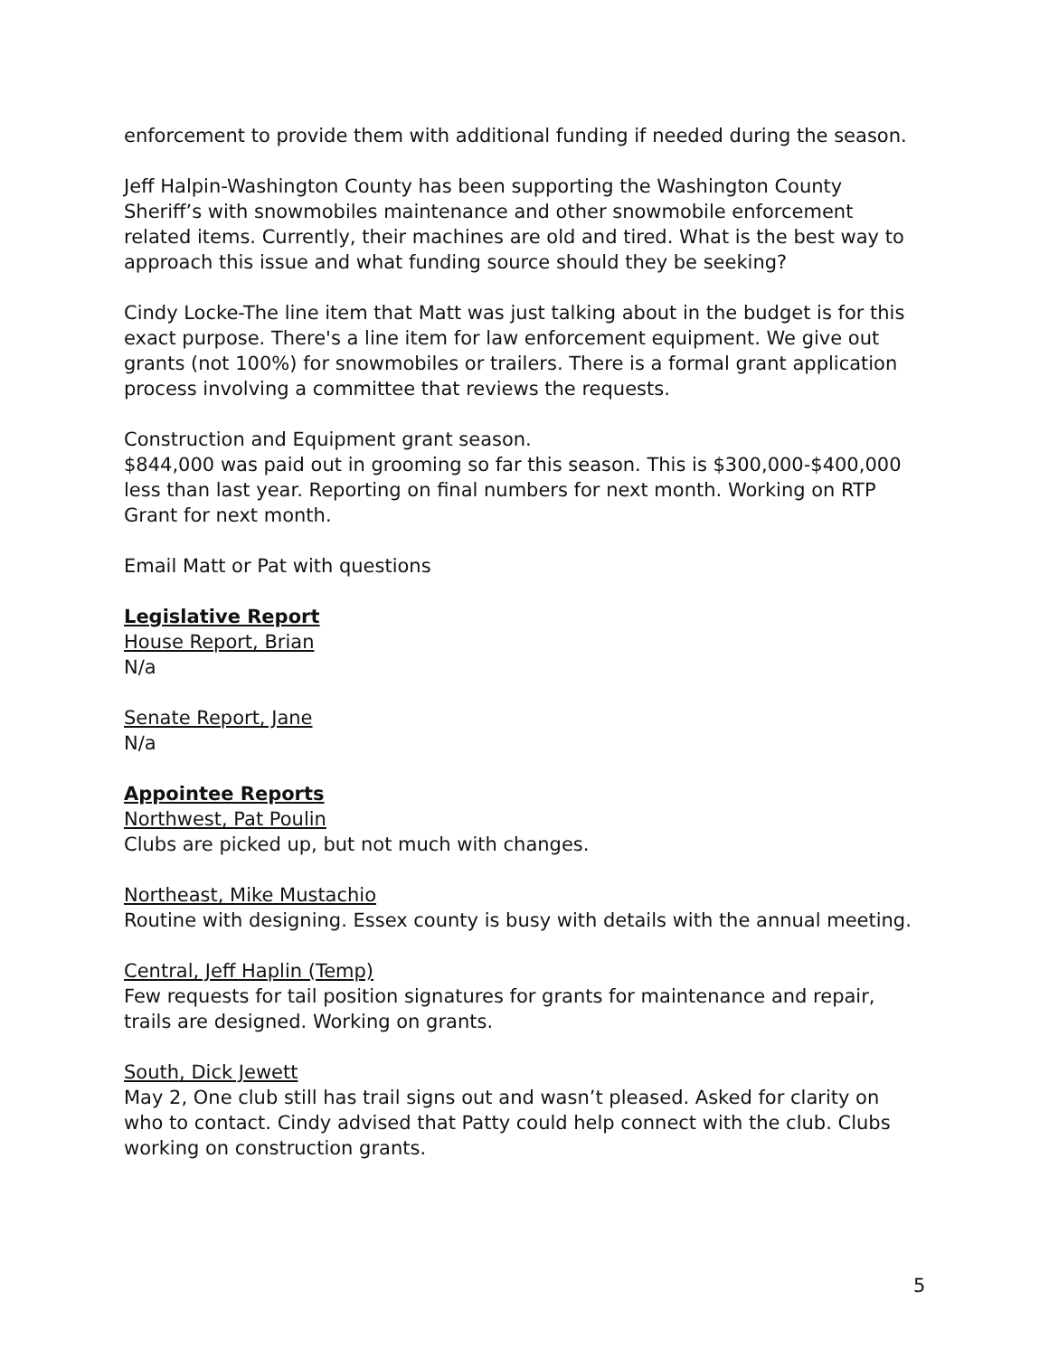enforcement to provide them with additional funding if needed during the season.
Jeff Halpin-Washington County has been supporting the Washington County Sheriff’s with snowmobiles maintenance and other snowmobile enforcement related items. Currently, their machines are old and tired. What is the best way to approach this issue and what funding source should they be seeking?
Cindy Locke-The line item that Matt was just talking about in the budget is for this exact purpose. There's a line item for law enforcement equipment. We give out grants (not 100%) for snowmobiles or trailers. There is a formal grant application process involving a committee that reviews the requests.
Construction and Equipment grant season.
$844,000 was paid out in grooming so far this season. This is $300,000-$400,000 less than last year. Reporting on final numbers for next month. Working on RTP Grant for next month.
Email Matt or Pat with questions
Legislative Report
House Report, Brian
N/a
Senate Report, Jane
N/a
Appointee Reports
Northwest, Pat Poulin
Clubs are picked up, but not much with changes.
Northeast, Mike Mustachio
Routine with designing. Essex county is busy with details with the annual meeting.
Central, Jeff Haplin (Temp)
Few requests for tail position signatures for grants for maintenance and repair, trails are designed. Working on grants.
South, Dick Jewett
May 2, One club still has trail signs out and wasn’t pleased. Asked for clarity on who to contact. Cindy advised that Patty could help connect with the club. Clubs working on construction grants.
5